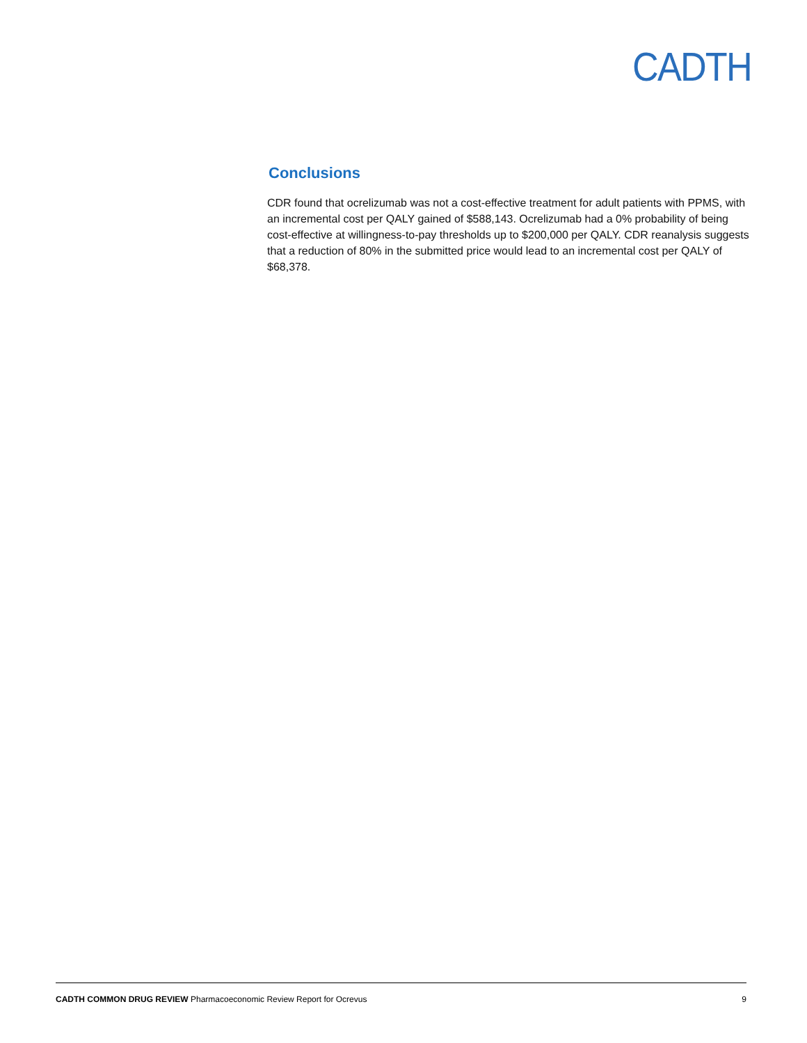CADTH
Conclusions
CDR found that ocrelizumab was not a cost-effective treatment for adult patients with PPMS, with an incremental cost per QALY gained of $588,143. Ocrelizumab had a 0% probability of being cost-effective at willingness-to-pay thresholds up to $200,000 per QALY. CDR reanalysis suggests that a reduction of 80% in the submitted price would lead to an incremental cost per QALY of $68,378.
CADTH COMMON DRUG REVIEW Pharmacoeconomic Review Report for Ocrevus 9